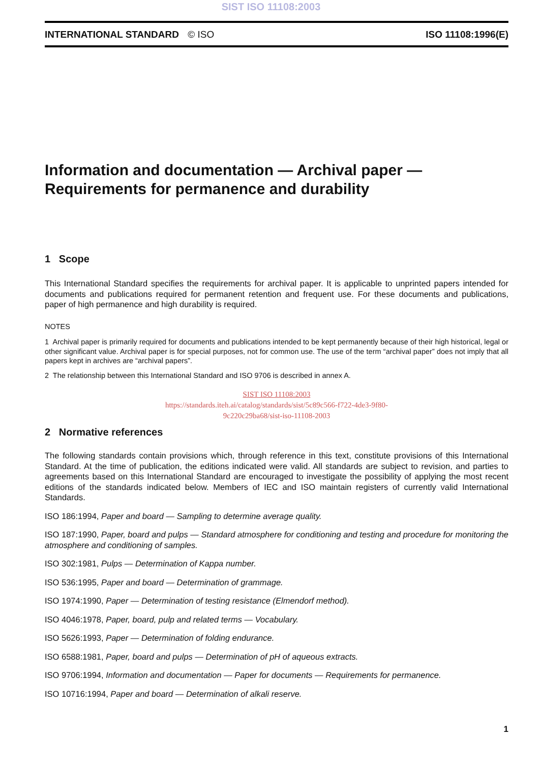SIST ISO 11108:2003
INTERNATIONAL STANDARD © ISO ISO 11108:1996(E)
Information and documentation — Archival paper —
Requirements for permanence and durability
1 Scope
This International Standard specifies the requirements for archival paper. It is applicable to unprinted papers intended for documents and publications required for permanent retention and frequent use. For these documents and publications, paper of high permanence and high durability is required.
NOTES
1 Archival paper is primarily required for documents and publications intended to be kept permanently because of their high historical, legal or other significant value. Archival paper is for special purposes, not for common use. The use of the term “archival paper” does not imply that all papers kept in archives are “archival papers”.
2 The relationship between this International Standard and ISO 9706 is described in annex A.
SIST ISO 11108:2003
https://standards.iteh.ai/catalog/standards/sist/5c89c566-f722-4de3-9f80-
9c220c29ba68/sist-iso-11108-2003
2 Normative references
The following standards contain provisions which, through reference in this text, constitute provisions of this International Standard. At the time of publication, the editions indicated were valid. All standards are subject to revision, and parties to agreements based on this International Standard are encouraged to investigate the possibility of applying the most recent editions of the standards indicated below. Members of IEC and ISO maintain registers of currently valid International Standards.
ISO 186:1994, Paper and board — Sampling to determine average quality.
ISO 187:1990, Paper, board and pulps — Standard atmosphere for conditioning and testing and procedure for monitoring the atmosphere and conditioning of samples.
ISO 302:1981, Pulps — Determination of Kappa number.
ISO 536:1995, Paper and board — Determination of grammage.
ISO 1974:1990, Paper — Determination of testing resistance (Elmendorf method).
ISO 4046:1978, Paper, board, pulp and related terms — Vocabulary.
ISO 5626:1993, Paper — Determination of folding endurance.
ISO 6588:1981, Paper, board and pulps — Determination of pH of aqueous extracts.
ISO 9706:1994, Information and documentation — Paper for documents — Requirements for permanence.
ISO 10716:1994, Paper and board — Determination of alkali reserve.
1